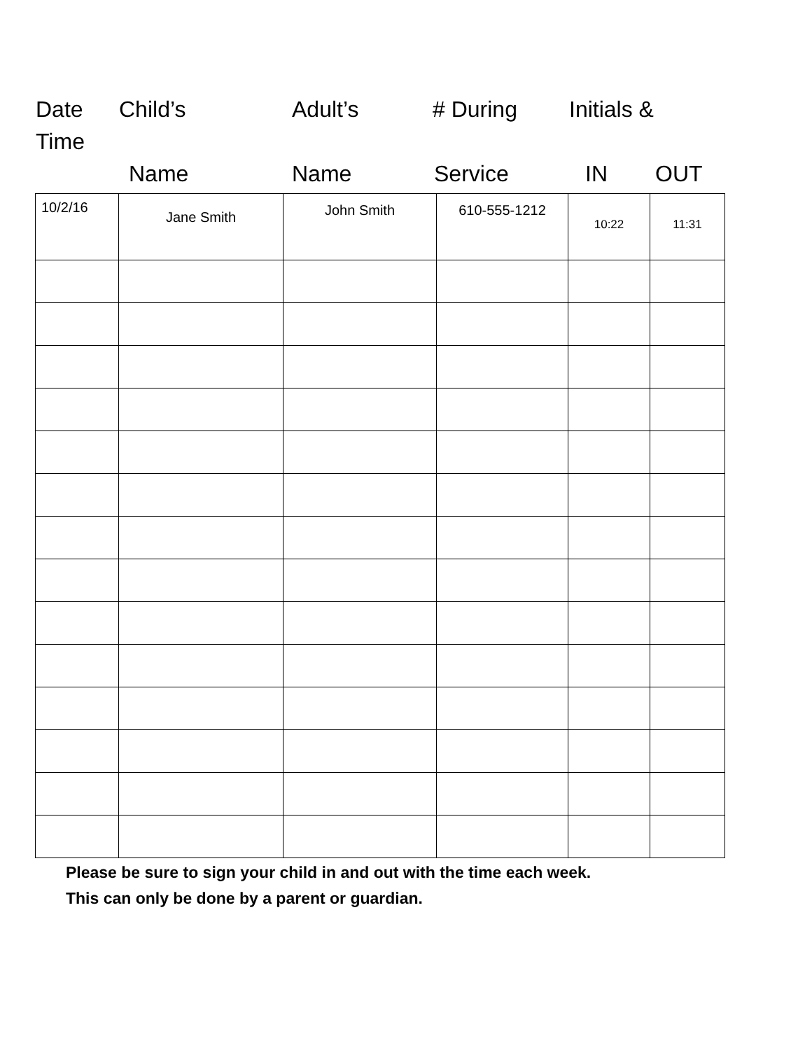Date Child’s Adult’s # During Initials &
Time
Name Name Service IN OUT
| 10/2/16 | Jane Smith | John Smith | 610-555-1212 | 10:22 | 11:31 |
Please be sure to sign your child in and out with the time each week.
This can only be done by a parent or guardian.